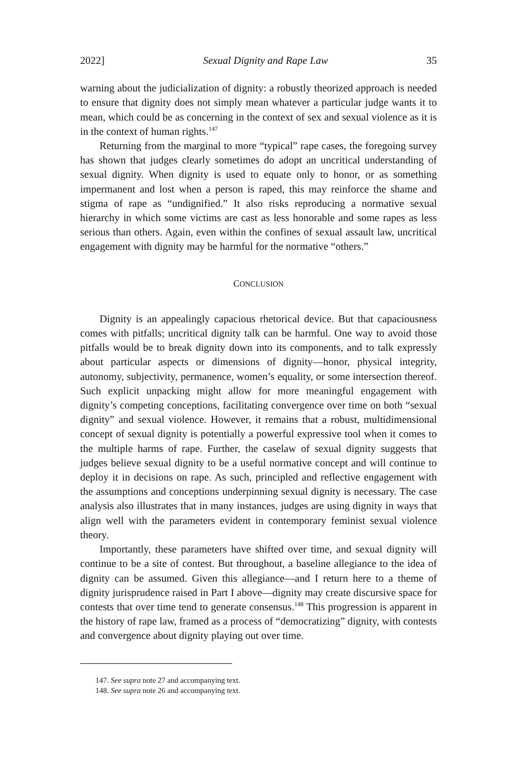2022] Sexual Dignity and Rape Law 35
warning about the judicialization of dignity: a robustly theorized approach is needed to ensure that dignity does not simply mean whatever a particular judge wants it to mean, which could be as concerning in the context of sex and sexual violence as it is in the context of human rights.<sup>147</sup>
Returning from the marginal to more “typical” rape cases, the foregoing survey has shown that judges clearly sometimes do adopt an uncritical understanding of sexual dignity. When dignity is used to equate only to honor, or as something impermanent and lost when a person is raped, this may reinforce the shame and stigma of rape as “undignified.” It also risks reproducing a normative sexual hierarchy in which some victims are cast as less honorable and some rapes as less serious than others. Again, even within the confines of sexual assault law, uncritical engagement with dignity may be harmful for the normative “others.”
CONCLUSION
Dignity is an appealingly capacious rhetorical device. But that capaciousness comes with pitfalls; uncritical dignity talk can be harmful. One way to avoid those pitfalls would be to break dignity down into its components, and to talk expressly about particular aspects or dimensions of dignity—honor, physical integrity, autonomy, subjectivity, permanence, women’s equality, or some intersection thereof. Such explicit unpacking might allow for more meaningful engagement with dignity’s competing conceptions, facilitating convergence over time on both “sexual dignity” and sexual violence. However, it remains that a robust, multidimensional concept of sexual dignity is potentially a powerful expressive tool when it comes to the multiple harms of rape. Further, the caselaw of sexual dignity suggests that judges believe sexual dignity to be a useful normative concept and will continue to deploy it in decisions on rape. As such, principled and reflective engagement with the assumptions and conceptions underpinning sexual dignity is necessary. The case analysis also illustrates that in many instances, judges are using dignity in ways that align well with the parameters evident in contemporary feminist sexual violence theory.
Importantly, these parameters have shifted over time, and sexual dignity will continue to be a site of contest. But throughout, a baseline allegiance to the idea of dignity can be assumed. Given this allegiance—and I return here to a theme of dignity jurisprudence raised in Part I above—dignity may create discursive space for contests that over time tend to generate consensus.<sup>148</sup> This progression is apparent in the history of rape law, framed as a process of “democratizing” dignity, with contests and convergence about dignity playing out over time.
147. See supra note 27 and accompanying text.
148. See supra note 26 and accompanying text.